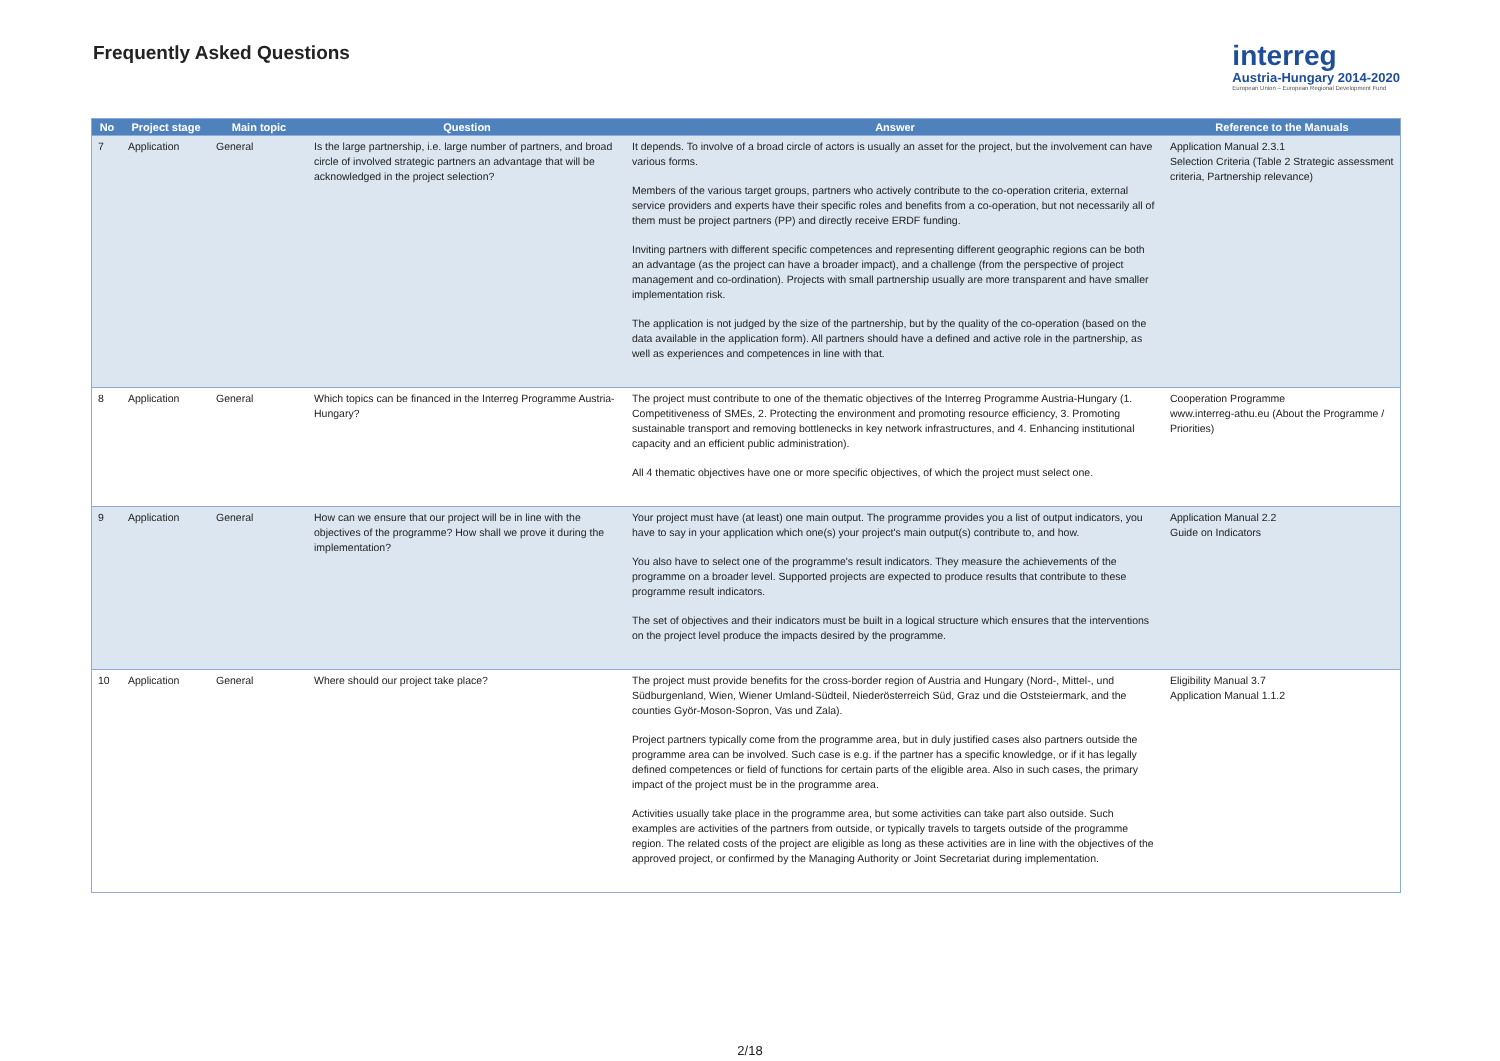Frequently Asked Questions
interreg
Austria-Hungary 2014-2020
European Union – European Regional Development Fund
| No | Project stage | Main topic | Question | Answer | Reference to the Manuals |
| --- | --- | --- | --- | --- | --- |
| 7 | Application | General | Is the large partnership, i.e. large number of partners, and broad circle of involved strategic partners an advantage that will be acknowledged in the project selection? | It depends. To involve of a broad circle of actors is usually an asset for the project, but the involvement can have various forms. Members of the various target groups, partners who actively contribute to the co-operation criteria, external service providers and experts have their specific roles and benefits from a co-operation, but not necessarily all of them must be project partners (PP) and directly receive ERDF funding. Inviting partners with different specific competences and representing different geographic regions can be both an advantage (as the project can have a broader impact), and a challenge (from the perspective of project management and co-ordination). Projects with small partnership usually are more transparent and have smaller implementation risk. The application is not judged by the size of the partnership, but by the quality of the co-operation (based on the data available in the application form). All partners should have a defined and active role in the partnership, as well as experiences and competences in line with that. | Application Manual 2.3.1 Selection Criteria (Table 2 Strategic assessment criteria, Partnership relevance) |
| 8 | Application | General | Which topics can be financed in the Interreg Programme Austria-Hungary? | The project must contribute to one of the thematic objectives of the Interreg Programme Austria-Hungary (1. Competitiveness of SMEs, 2. Protecting the environment and promoting resource efficiency, 3. Promoting sustainable transport and removing bottlenecks in key network infrastructures, and 4. Enhancing institutional capacity and an efficient public administration). All 4 thematic objectives have one or more specific objectives, of which the project must select one. | Cooperation Programme www.interreg-athu.eu (About the Programme / Priorities) |
| 9 | Application | General | How can we ensure that our project will be in line with the objectives of the programme? How shall we prove it during the implementation? | Your project must have (at least) one main output. The programme provides you a list of output indicators, you have to say in your application which one(s) your project's main output(s) contribute to, and how. You also have to select one of the programme's result indicators. They measure the achievements of the programme on a broader level. Supported projects are expected to produce results that contribute to these programme result indicators. The set of objectives and their indicators must be built in a logical structure which ensures that the interventions on the project level produce the impacts desired by the programme. | Application Manual 2.2 Guide on Indicators |
| 10 | Application | General | Where should our project take place? | The project must provide benefits for the cross-border region of Austria and Hungary (Nord-, Mittel-, und Südburgenland, Wien, Wiener Umland-Südteil, Niederösterreich Süd, Graz und die Oststeiermark, and the counties Györ-Moson-Sopron, Vas und Zala). Project partners typically come from the programme area, but in duly justified cases also partners outside the programme area can be involved. Such case is e.g. if the partner has a specific knowledge, or if it has legally defined competences or field of functions for certain parts of the eligible area. Also in such cases, the primary impact of the project must be in the programme area. Activities usually take place in the programme area, but some activities can take part also outside. Such examples are activities of the partners from outside, or typically travels to targets outside of the programme region. The related costs of the project are eligible as long as these activities are in line with the objectives of the approved project, or confirmed by the Managing Authority or Joint Secretariat during implementation. | Eligibility Manual 3.7 Application Manual 1.1.2 |
2/18